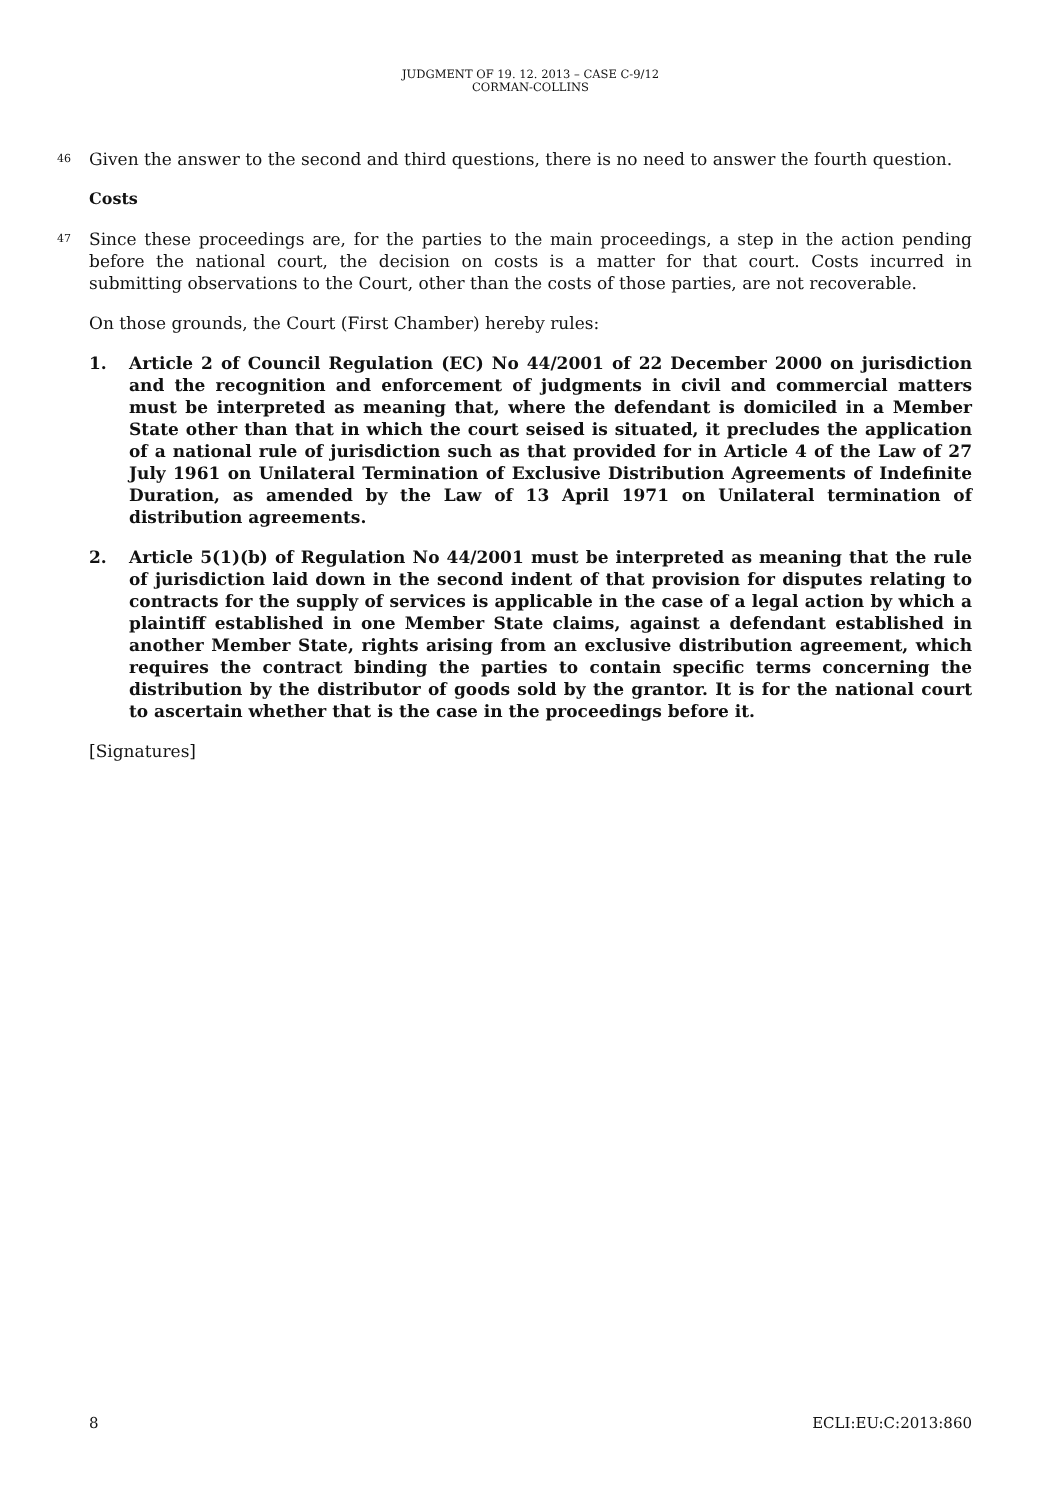JUDGMENT OF 19. 12. 2013 – CASE C-9/12
CORMAN-COLLINS
46 Given the answer to the second and third questions, there is no need to answer the fourth question.
Costs
47 Since these proceedings are, for the parties to the main proceedings, a step in the action pending before the national court, the decision on costs is a matter for that court. Costs incurred in submitting observations to the Court, other than the costs of those parties, are not recoverable.
On those grounds, the Court (First Chamber) hereby rules:
1. Article 2 of Council Regulation (EC) No 44/2001 of 22 December 2000 on jurisdiction and the recognition and enforcement of judgments in civil and commercial matters must be interpreted as meaning that, where the defendant is domiciled in a Member State other than that in which the court seised is situated, it precludes the application of a national rule of jurisdiction such as that provided for in Article 4 of the Law of 27 July 1961 on Unilateral Termination of Exclusive Distribution Agreements of Indefinite Duration, as amended by the Law of 13 April 1971 on Unilateral termination of distribution agreements.
2. Article 5(1)(b) of Regulation No 44/2001 must be interpreted as meaning that the rule of jurisdiction laid down in the second indent of that provision for disputes relating to contracts for the supply of services is applicable in the case of a legal action by which a plaintiff established in one Member State claims, against a defendant established in another Member State, rights arising from an exclusive distribution agreement, which requires the contract binding the parties to contain specific terms concerning the distribution by the distributor of goods sold by the grantor. It is for the national court to ascertain whether that is the case in the proceedings before it.
[Signatures]
8 ECLI:EU:C:2013:860